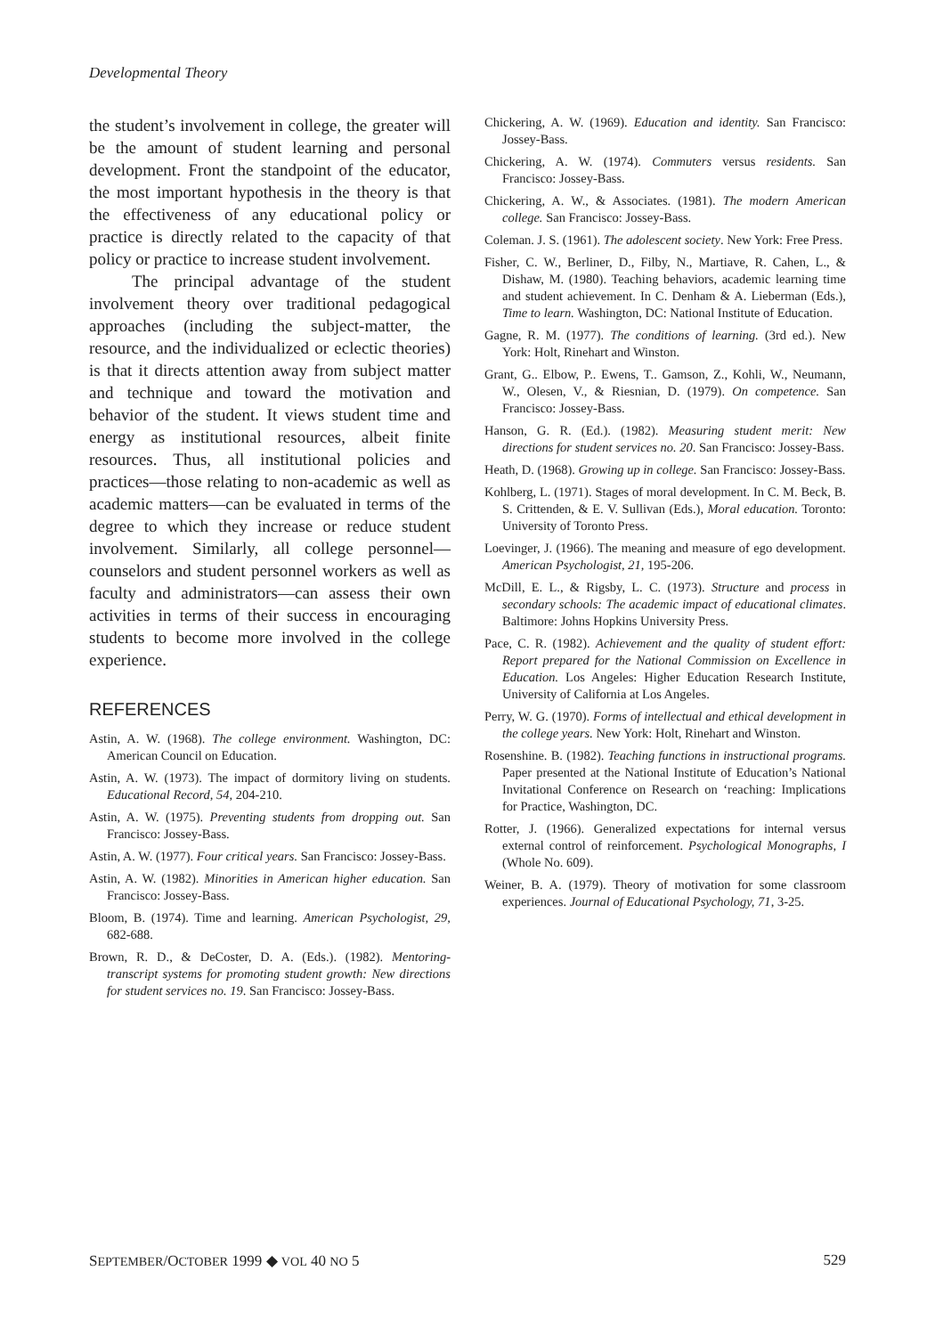Developmental Theory
the student’s involvement in college, the greater will be the amount of student learning and personal development. Front the standpoint of the educator, the most important hypothesis in the theory is that the effectiveness of any educational policy or practice is directly related to the capacity of that policy or practice to increase student involvement.
The principal advantage of the student involvement theory over traditional pedagogical approaches (including the subject-matter, the resource, and the individualized or eclectic theories) is that it directs attention away from subject matter and technique and toward the motivation and behavior of the student. It views student time and energy as institutional resources, albeit finite resources. Thus, all institutional policies and practices—those relating to non-academic as well as academic matters—can be evaluated in terms of the degree to which they increase or reduce student involvement. Similarly, all college personnel—counselors and student personnel workers as well as faculty and administrators—can assess their own activities in terms of their success in encouraging students to become more involved in the college experience.
REFERENCES
Astin, A. W. (1968). The college environment. Washington, DC: American Council on Education.
Astin, A. W. (1973). The impact of dormitory living on students. Educational Record, 54, 204-210.
Astin, A. W. (1975). Preventing students from dropping out. San Francisco: Jossey-Bass.
Astin, A. W. (1977). Four critical years. San Francisco: Jossey-Bass.
Astin, A. W. (1982). Minorities in American higher education. San Francisco: Jossey-Bass.
Bloom, B. (1974). Time and learning. American Psychologist, 29, 682-688.
Brown, R. D., & DeCoster, D. A. (Eds.). (1982). Mentoring-transcript systems for promoting student growth: New directions for student services no. 19. San Francisco: Jossey-Bass.
Chickering, A. W. (1969). Education and identity. San Francisco: Jossey-Bass.
Chickering, A. W. (1974). Commuters versus residents. San Francisco: Jossey-Bass.
Chickering, A. W., & Associates. (1981). The modern American college. San Francisco: Jossey-Bass.
Coleman. J. S. (1961). The adolescent society. New York: Free Press.
Fisher, C. W., Berliner, D., Filby, N., Martiave, R. Cahen, L., & Dishaw, M. (1980). Teaching behaviors, academic learning time and student achievement. In C. Denham & A. Lieberman (Eds.), Time to learn. Washington, DC: National Institute of Education.
Gagne, R. M. (1977). The conditions of learning. (3rd ed.). New York: Holt, Rinehart and Winston.
Grant, G.. Elbow, P.. Ewens, T.. Gamson, Z., Kohli, W., Neumann, W., Olesen, V., & Riesnian, D. (1979). On competence. San Francisco: Jossey-Bass.
Hanson, G. R. (Ed.). (1982). Measuring student merit: New directions for student services no. 20. San Francisco: Jossey-Bass.
Heath, D. (1968). Growing up in college. San Francisco: Jossey-Bass.
Kohlberg, L. (1971). Stages of moral development. In C. M. Beck, B. S. Crittenden, & E. V. Sullivan (Eds.), Moral education. Toronto: University of Toronto Press.
Loevinger, J. (1966). The meaning and measure of ego development. American Psychologist, 21, 195-206.
McDill, E. L., & Rigsby, L. C. (1973). Structure and process in secondary schools: The academic impact of educational climates. Baltimore: Johns Hopkins University Press.
Pace, C. R. (1982). Achievement and the quality of student effort: Report prepared for the National Commission on Excellence in Education. Los Angeles: Higher Education Research Institute, University of California at Los Angeles.
Perry, W. G. (1970). Forms of intellectual and ethical development in the college years. New York: Holt, Rinehart and Winston.
Rosenshine. B. (1982). Teaching functions in instructional programs. Paper presented at the National Institute of Education’s National Invitational Conference on Research on ‘reaching: Implications for Practice, Washington, DC.
Rotter, J. (1966). Generalized expectations for internal versus external control of reinforcement. Psychological Monographs, I (Whole No. 609).
Weiner, B. A. (1979). Theory of motivation for some classroom experiences. Journal of Educational Psychology, 71, 3-25.
SEPTEMBER/OCTOBER 1999 ◆ VOL 40 NO 5 529